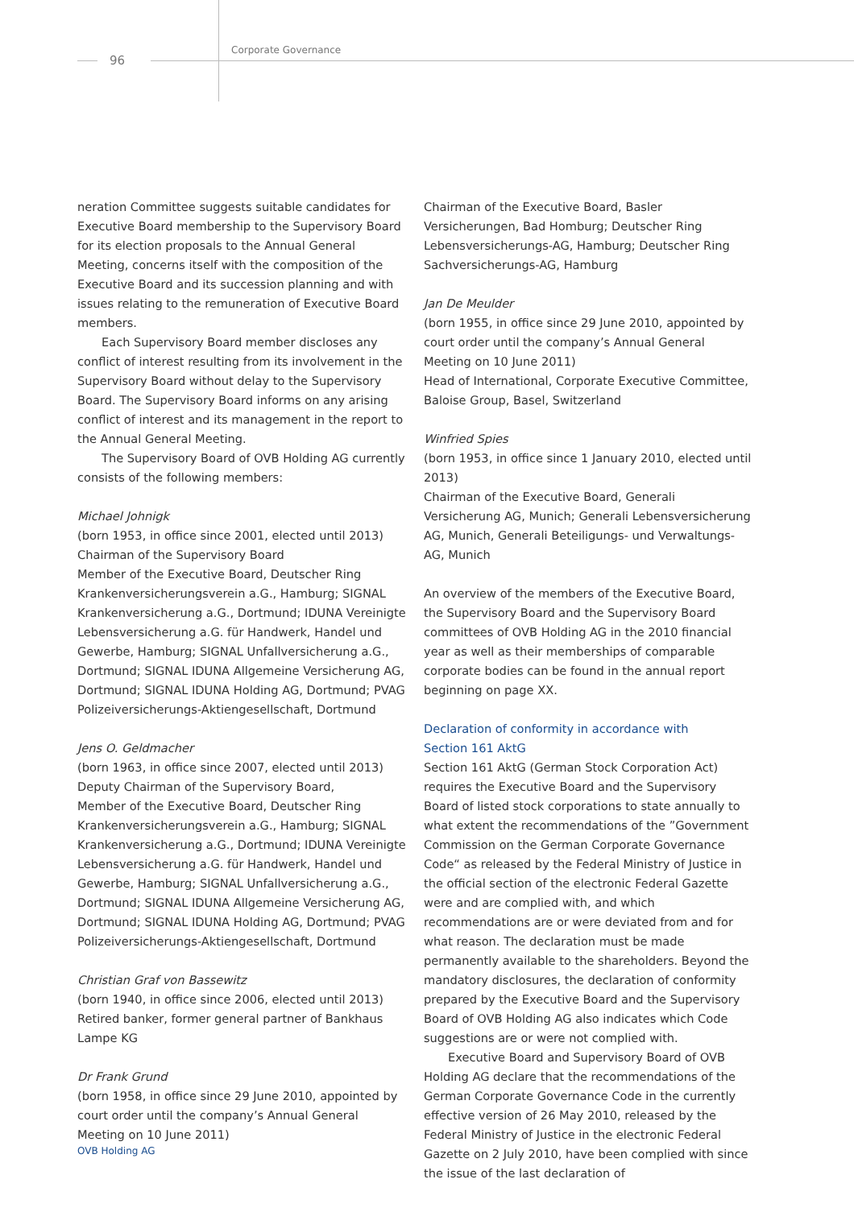96
Corporate Governance
neration Committee suggests suitable candidates for Executive Board membership to the Supervisory Board for its election proposals to the Annual General Meeting, concerns itself with the composition of the Executive Board and its succession planning and with issues relating to the remuneration of Executive Board members.
Each Supervisory Board member discloses any conflict of interest resulting from its involvement in the Supervisory Board without delay to the Supervisory Board. The Supervisory Board informs on any arising conflict of interest and its management in the report to the Annual General Meeting.
The Supervisory Board of OVB Holding AG currently consists of the following members:
Michael Johnigk
(born 1953, in office since 2001, elected until 2013)
Chairman of the Supervisory Board
Member of the Executive Board, Deutscher Ring Krankenversicherungsverein a.G., Hamburg; SIGNAL Krankenversicherung a.G., Dortmund; IDUNA Vereinigte Lebensversicherung a.G. für Handwerk, Handel und Gewerbe, Hamburg; SIGNAL Unfallversicherung a.G., Dortmund; SIGNAL IDUNA Allgemeine Versicherung AG, Dortmund; SIGNAL IDUNA Holding AG, Dortmund; PVAG Polizeiversicherungs-Aktiengesellschaft, Dortmund
Jens O. Geldmacher
(born 1963, in office since 2007, elected until 2013)
Deputy Chairman of the Supervisory Board,
Member of the Executive Board, Deutscher Ring Krankenversicherungsverein a.G., Hamburg; SIGNAL Krankenversicherung a.G., Dortmund; IDUNA Vereinigte Lebensversicherung a.G. für Handwerk, Handel und Gewerbe, Hamburg; SIGNAL Unfallversicherung a.G., Dortmund; SIGNAL IDUNA Allgemeine Versicherung AG, Dortmund; SIGNAL IDUNA Holding AG, Dortmund; PVAG Polizeiversicherungs-Aktiengesellschaft, Dortmund
Christian Graf von Bassewitz
(born 1940, in office since 2006, elected until 2013)
Retired banker, former general partner of Bankhaus Lampe KG
Dr Frank Grund
(born 1958, in office since 29 June 2010, appointed by court order until the company’s Annual General Meeting on 10 June 2011)
Chairman of the Executive Board, Basler Versicherungen, Bad Homburg; Deutscher Ring Lebensversicherungs-AG, Hamburg; Deutscher Ring Sachversicherungs-AG, Hamburg
Jan De Meulder
(born 1955, in office since 29 June 2010, appointed by court order until the company’s Annual General Meeting on 10 June 2011)
Head of International, Corporate Executive Committee, Baloise Group, Basel, Switzerland
Winfried Spies
(born 1953, in office since 1 January 2010, elected until 2013)
Chairman of the Executive Board, Generali Versicherung AG, Munich; Generali Lebensversicherung AG, Munich, Generali Beteiligungs- und Verwaltungs-AG, Munich
An overview of the members of the Executive Board, the Supervisory Board and the Supervisory Board committees of OVB Holding AG in the 2010 financial year as well as their memberships of comparable corporate bodies can be found in the annual report beginning on page XX.
Declaration of conformity in accordance with
Section 161 AktG
Section 161 AktG (German Stock Corporation Act) requires the Executive Board and the Supervisory Board of listed stock corporations to state annually to what extent the recommendations of the ”Government Commission on the German Corporate Governance Code“ as released by the Federal Ministry of Justice in the official section of the electronic Federal Gazette were and are complied with, and which recommendations are or were deviated from and for what reason. The declaration must be made permanently available to the shareholders. Beyond the mandatory disclosures, the declaration of conformity prepared by the Executive Board and the Supervisory Board of OVB Holding AG also indicates which Code suggestions are or were not complied with.
Executive Board and Supervisory Board of OVB Holding AG declare that the recommendations of the German Corporate Governance Code in the currently effective version of 26 May 2010, released by the Federal Ministry of Justice in the electronic Federal Gazette on 2 July 2010, have been complied with since the issue of the last declaration of
OVB Holding AG